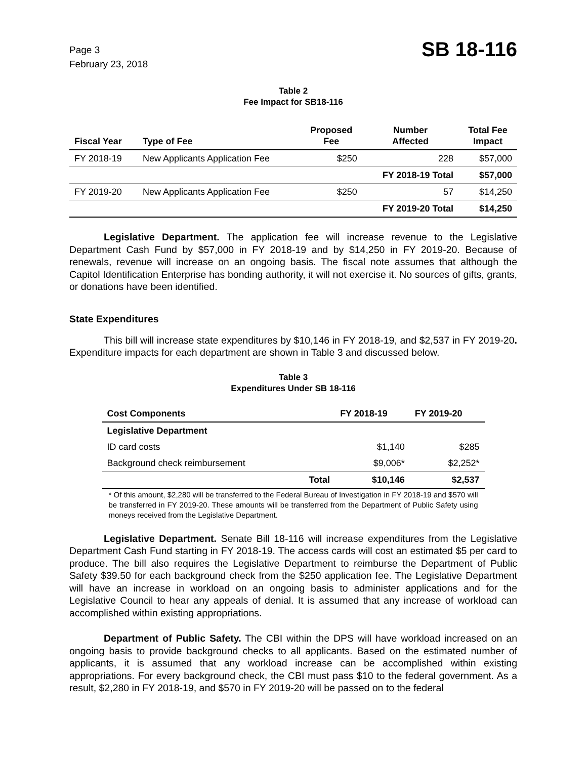Page 3
February 23, 2018
SB 18-116
Table 2
Fee Impact for SB18-116
| Fiscal Year | Type of Fee | Proposed Fee | Number Affected | Total Fee Impact |
| --- | --- | --- | --- | --- |
| FY 2018-19 | New Applicants Application Fee | $250 | 228 | $57,000 |
| | | | FY 2018-19 Total | $57,000 |
| FY 2019-20 | New Applicants Application Fee | $250 | 57 | $14,250 |
| | | | FY 2019-20 Total | $14,250 |
Legislative Department. The application fee will increase revenue to the Legislative Department Cash Fund by $57,000 in FY 2018-19 and by $14,250 in FY 2019-20. Because of renewals, revenue will increase on an ongoing basis. The fiscal note assumes that although the Capitol Identification Enterprise has bonding authority, it will not exercise it. No sources of gifts, grants, or donations have been identified.
State Expenditures
This bill will increase state expenditures by $10,146 in FY 2018-19, and $2,537 in FY 2019-20. Expenditure impacts for each department are shown in Table 3 and discussed below.
Table 3
Expenditures Under SB 18-116
| Cost Components | | FY 2018-19 | FY 2019-20 |
| --- | --- | --- | --- |
| Legislative Department | | | |
| ID card costs | | $1,140 | $285 |
| Background check reimbursement | | $9,006* | $2,252* |
| | Total | $10,146 | $2,537 |
* Of this amount, $2,280 will be transferred to the Federal Bureau of Investigation in FY 2018-19 and $570 will be transferred in FY 2019-20. These amounts will be transferred from the Department of Public Safety using moneys received from the Legislative Department.
Legislative Department. Senate Bill 18-116 will increase expenditures from the Legislative Department Cash Fund starting in FY 2018-19. The access cards will cost an estimated $5 per card to produce. The bill also requires the Legislative Department to reimburse the Department of Public Safety $39.50 for each background check from the $250 application fee. The Legislative Department will have an increase in workload on an ongoing basis to administer applications and for the Legislative Council to hear any appeals of denial. It is assumed that any increase of workload can accomplished within existing appropriations.
Department of Public Safety. The CBI within the DPS will have workload increased on an ongoing basis to provide background checks to all applicants. Based on the estimated number of applicants, it is assumed that any workload increase can be accomplished within existing appropriations. For every background check, the CBI must pass $10 to the federal government. As a result, $2,280 in FY 2018-19, and $570 in FY 2019-20 will be passed on to the federal